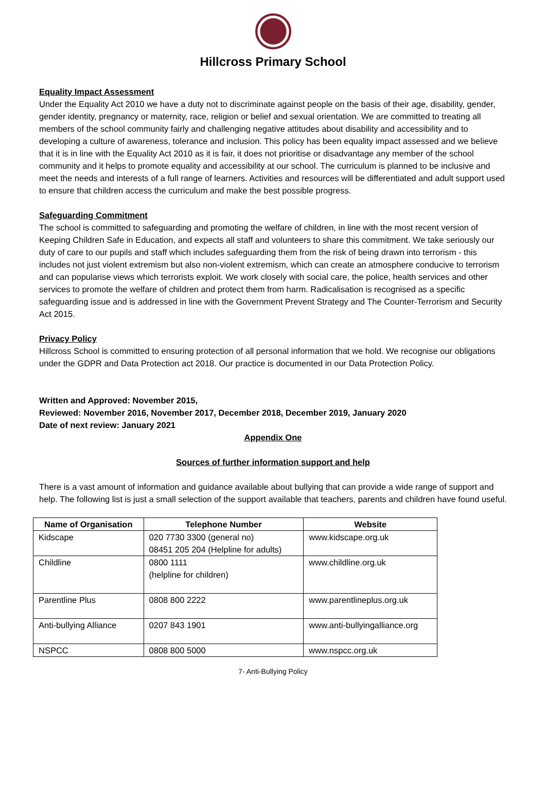Hillcross Primary School
Equality Impact Assessment
Under the Equality Act 2010 we have a duty not to discriminate against people on the basis of their age, disability, gender, gender identity, pregnancy or maternity, race, religion or belief and sexual orientation. We are committed to treating all members of the school community fairly and challenging negative attitudes about disability and accessibility and to developing a culture of awareness, tolerance and inclusion. This policy has been equality impact assessed and we believe that it is in line with the Equality Act 2010 as it is fair, it does not prioritise or disadvantage any member of the school community and it helps to promote equality and accessibility at our school. The curriculum is planned to be inclusive and meet the needs and interests of a full range of learners. Activities and resources will be differentiated and adult support used to ensure that children access the curriculum and make the best possible progress.
Safeguarding Commitment
The school is committed to safeguarding and promoting the welfare of children, in line with the most recent version of Keeping Children Safe in Education, and expects all staff and volunteers to share this commitment. We take seriously our duty of care to our pupils and staff which includes safeguarding them from the risk of being drawn into terrorism - this includes not just violent extremism but also non-violent extremism, which can create an atmosphere conducive to terrorism and can popularise views which terrorists exploit. We work closely with social care, the police, health services and other services to promote the welfare of children and protect them from harm. Radicalisation is recognised as a specific safeguarding issue and is addressed in line with the Government Prevent Strategy and The Counter-Terrorism and Security Act 2015.
Privacy Policy
Hillcross School is committed to ensuring protection of all personal information that we hold. We recognise our obligations under the GDPR and Data Protection act 2018. Our practice is documented in our Data Protection Policy.
Written and Approved: November 2015,
Reviewed: November 2016, November 2017, December 2018, December 2019, January 2020
Date of next review: January 2021
Appendix One
Sources of further information support and help
There is a vast amount of information and guidance available about bullying that can provide a wide range of support and help. The following list is just a small selection of the support available that teachers, parents and children have found useful.
| Name of Organisation | Telephone Number | Website |
| --- | --- | --- |
| Kidscape | 020 7730 3300 (general no) 08451 205 204 (Helpline for adults) | www.kidscape.org.uk |
| Childline | 0800 1111 (helpline for children) | www.childline.org.uk |
| Parentline Plus | 0808 800 2222 | www.parentlineplus.org.uk |
| Anti-bullying Alliance | 0207 843 1901 | www.anti-bullyingalliance.org |
| NSPCC | 0808 800 5000 | www.nspcc.org.uk |
7- Anti-Bullying Policy